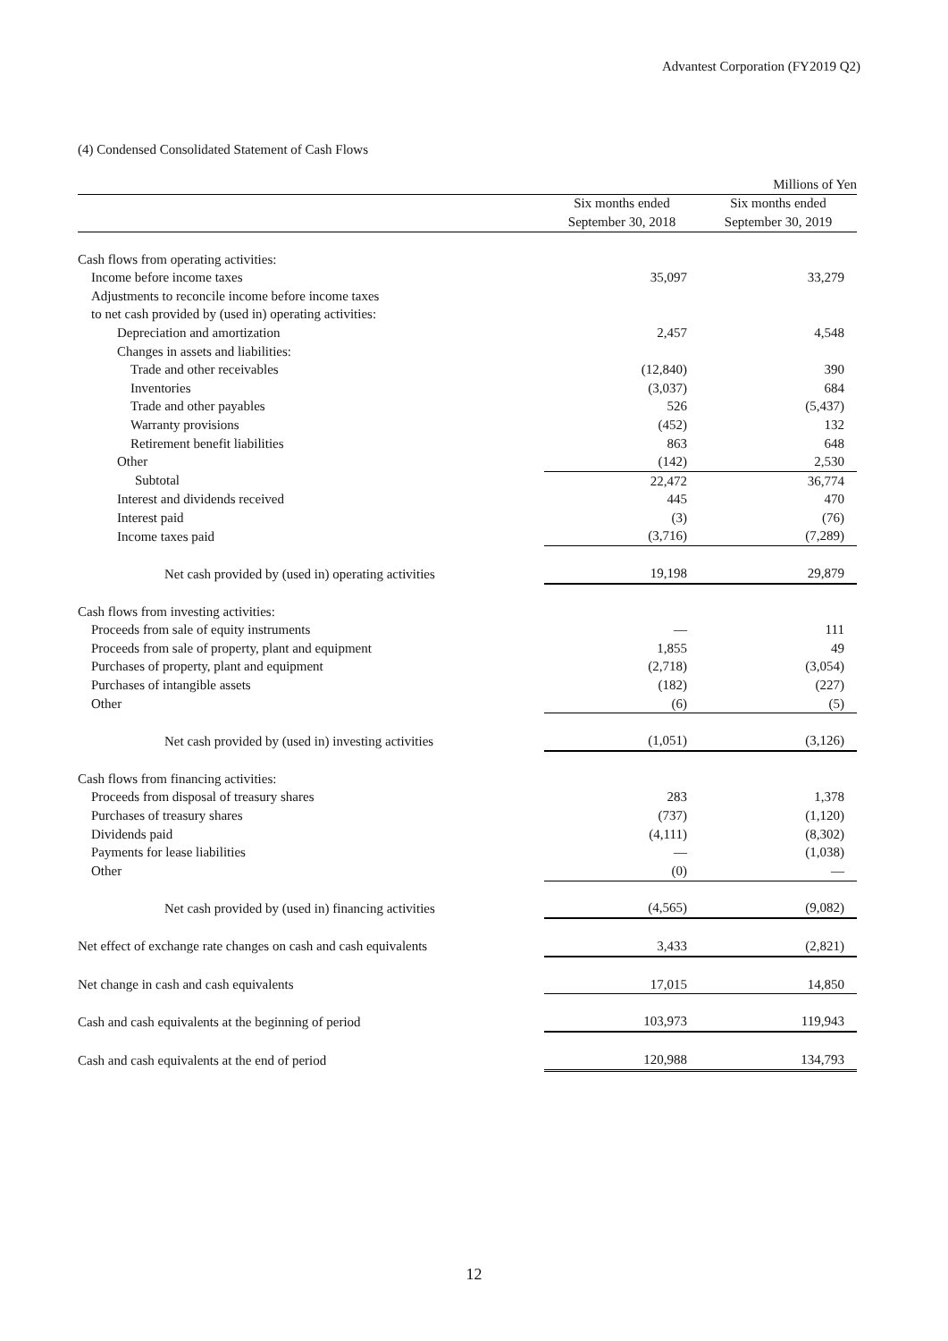Advantest Corporation (FY2019 Q2)
(4) Condensed Consolidated Statement of Cash Flows
| | | Millions of Yen |
| | Six months ended | Six months ended |
| | September 30, 2018 | September 30, 2019 |
| Cash flows from operating activities: | | |
| Income before income taxes | 35,097 | 33,279 |
| Adjustments to reconcile income before income taxes | | |
| to net cash provided by (used in) operating activities: | | |
| Depreciation and amortization | 2,457 | 4,548 |
| Changes in assets and liabilities: | | |
| Trade and other receivables | (12,840) | 390 |
| Inventories | (3,037) | 684 |
| Trade and other payables | 526 | (5,437) |
| Warranty provisions | (452) | 132 |
| Retirement benefit liabilities | 863 | 648 |
| Other | (142) | 2,530 |
| Subtotal | 22,472 | 36,774 |
| Interest and dividends received | 445 | 470 |
| Interest paid | (3) | (76) |
| Income taxes paid | (3,716) | (7,289) |
| Net cash provided by (used in) operating activities | 19,198 | 29,879 |
| Cash flows from investing activities: | | |
| Proceeds from sale of equity instruments | — | 111 |
| Proceeds from sale of property, plant and equipment | 1,855 | 49 |
| Purchases of property, plant and equipment | (2,718) | (3,054) |
| Purchases of intangible assets | (182) | (227) |
| Other | (6) | (5) |
| Net cash provided by (used in) investing activities | (1,051) | (3,126) |
| Cash flows from financing activities: | | |
| Proceeds from disposal of treasury shares | 283 | 1,378 |
| Purchases of treasury shares | (737) | (1,120) |
| Dividends paid | (4,111) | (8,302) |
| Payments for lease liabilities | — | (1,038) |
| Other | (0) | — |
| Net cash provided by (used in) financing activities | (4,565) | (9,082) |
| Net effect of exchange rate changes on cash and cash equivalents | 3,433 | (2,821) |
| Net change in cash and cash equivalents | 17,015 | 14,850 |
| Cash and cash equivalents at the beginning of period | 103,973 | 119,943 |
| Cash and cash equivalents at the end of period | 120,988 | 134,793 |
12